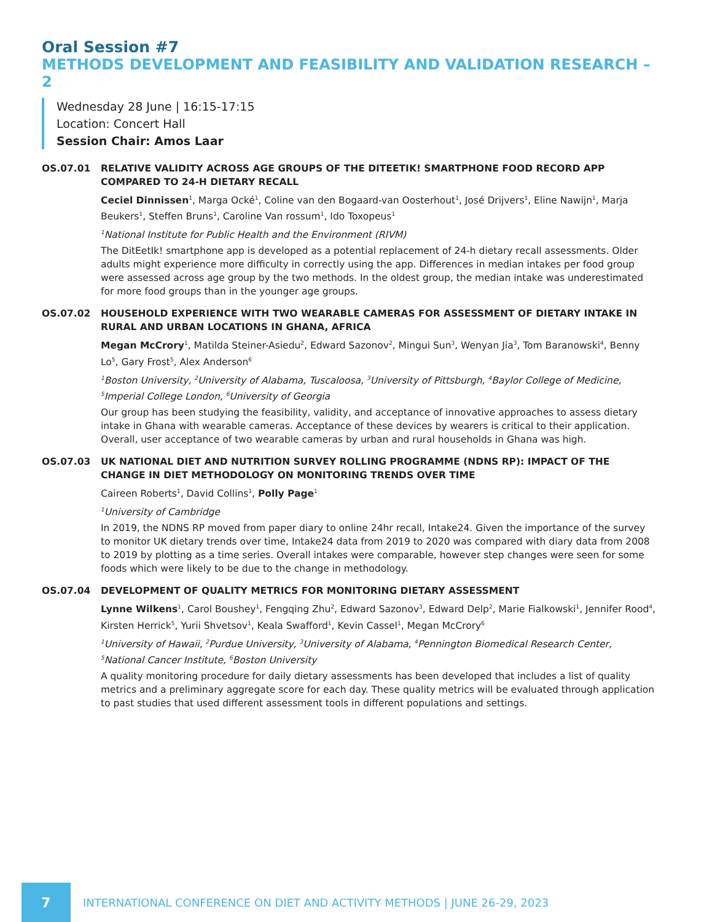Oral Session #7
METHODS DEVELOPMENT AND FEASIBILITY AND VALIDATION RESEARCH – 2
Wednesday 28 June | 16:15-17:15
Location: Concert Hall
Session Chair: Amos Laar
OS.07.01 RELATIVE VALIDITY ACROSS AGE GROUPS OF THE DITEETIK! SMARTPHONE FOOD RECORD APP COMPARED TO 24-H DIETARY RECALL
Ceciel Dinnissen<sup>1</sup>, Marga Ocké<sup>1</sup>, Coline van den Bogaard-van Oosterhout<sup>1</sup>, José Drijvers<sup>1</sup>, Eline Nawijn<sup>1</sup>, Marja Beukers<sup>1</sup>, Steffen Bruns<sup>1</sup>, Caroline Van rossum<sup>1</sup>, Ido Toxopeus<sup>1</sup>
<sup>1</sup> National Institute for Public Health and the Environment (RIVM)
The DitEetIk! smartphone app is developed as a potential replacement of 24-h dietary recall assessments. Older adults might experience more difficulty in correctly using the app. Differences in median intakes per food group were assessed across age group by the two methods. In the oldest group, the median intake was underestimated for more food groups than in the younger age groups.
OS.07.02 HOUSEHOLD EXPERIENCE WITH TWO WEARABLE CAMERAS FOR ASSESSMENT OF DIETARY INTAKE IN RURAL AND URBAN LOCATIONS IN GHANA, AFRICA
Megan McCrory<sup>1</sup>, Matilda Steiner-Asiedu<sup>2</sup>, Edward Sazonov<sup>2</sup>, Mingui Sun<sup>3</sup>, Wenyan Jia<sup>3</sup>, Tom Baranowski<sup>4</sup>, Benny Lo<sup>5</sup>, Gary Frost<sup>5</sup>, Alex Anderson<sup>6</sup>
<sup>1</sup> Boston University, <sup>2</sup>University of Alabama, Tuscaloosa, <sup>3</sup>University of Pittsburgh, <sup>4</sup>Baylor College of Medicine, <sup>5</sup>Imperial College London, <sup>6</sup>University of Georgia
Our group has been studying the feasibility, validity, and acceptance of innovative approaches to assess dietary intake in Ghana with wearable cameras. Acceptance of these devices by wearers is critical to their application. Overall, user acceptance of two wearable cameras by urban and rural households in Ghana was high.
OS.07.03 UK NATIONAL DIET AND NUTRITION SURVEY ROLLING PROGRAMME (NDNS RP): IMPACT OF THE CHANGE IN DIET METHODOLOGY ON MONITORING TRENDS OVER TIME
Caireen Roberts<sup>1</sup>, David Collins<sup>1</sup>, Polly Page<sup>1</sup>
<sup>1</sup> University of Cambridge
In 2019, the NDNS RP moved from paper diary to online 24hr recall, Intake24. Given the importance of the survey to monitor UK dietary trends over time, Intake24 data from 2019 to 2020 was compared with diary data from 2008 to 2019 by plotting as a time series. Overall intakes were comparable, however step changes were seen for some foods which were likely to be due to the change in methodology.
OS.07.04 DEVELOPMENT OF QUALITY METRICS FOR MONITORING DIETARY ASSESSMENT
Lynne Wilkens<sup>1</sup>, Carol Boushey<sup>1</sup>, Fengqing Zhu<sup>2</sup>, Edward Sazonov<sup>3</sup>, Edward Delp<sup>2</sup>, Marie Fialkowski<sup>1</sup>, Jennifer Rood<sup>4</sup>, Kirsten Herrick<sup>5</sup>, Yurii Shvetsov<sup>1</sup>, Keala Swafford<sup>1</sup>, Kevin Cassel<sup>1</sup>, Megan McCrory<sup>6</sup>
<sup>1</sup> University of Hawaii, <sup>2</sup>Purdue University, <sup>3</sup>University of Alabama, <sup>4</sup>Pennington Biomedical Research Center, <sup>5</sup>National Cancer Institute, <sup>6</sup>Boston University
A quality monitoring procedure for daily dietary assessments has been developed that includes a list of quality metrics and a preliminary aggregate score for each day. These quality metrics will be evaluated through application to past studies that used different assessment tools in different populations and settings.
7
INTERNATIONAL CONFERENCE ON DIET AND ACTIVITY METHODS | JUNE 26-29, 2023